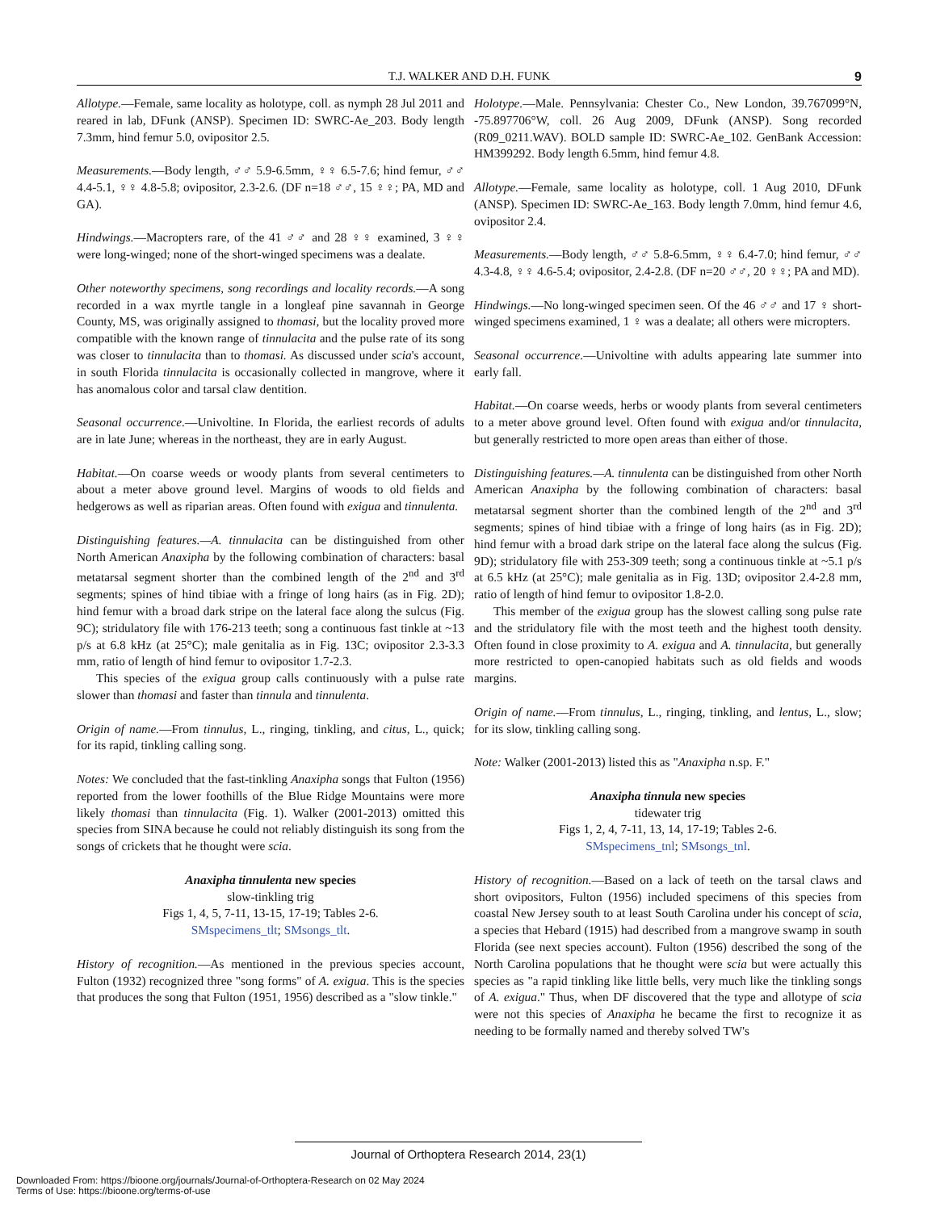T.J. WALKER AND D.H. FUNK 9
Allotype.—Female, same locality as holotype, coll. as nymph 28 Jul 2011 and reared in lab, DFunk (ANSP). Specimen ID: SWRC-Ae_203. Body length 7.3mm, hind femur 5.0, ovipositor 2.5.
Measurements.—Body length, ♂♂ 5.9-6.5mm, ♀♀ 6.5-7.6; hind femur, ♂♂ 4.4-5.1, ♀♀ 4.8-5.8; ovipositor, 2.3-2.6. (DF n=18 ♂♂, 15 ♀♀; PA, MD and GA).
Hindwings.—Macropters rare, of the 41 ♂♂ and 28 ♀♀ examined, 3 ♀♀ were long-winged; none of the short-winged specimens was a dealate.
Other noteworthy specimens, song recordings and locality records.—A song recorded in a wax myrtle tangle in a longleaf pine savannah in George County, MS, was originally assigned to thomasi, but the locality proved more compatible with the known range of tinnulacita and the pulse rate of its song was closer to tinnulacita than to thomasi. As discussed under scia's account, in south Florida tinnulacita is occasionally collected in mangrove, where it has anomalous color and tarsal claw dentition.
Seasonal occurrence.—Univoltine. In Florida, the earliest records of adults are in late June; whereas in the northeast, they are in early August.
Habitat.—On coarse weeds or woody plants from several centimeters to about a meter above ground level. Margins of woods to old fields and hedgerows as well as riparian areas. Often found with exigua and tinnulenta.
Distinguishing features.—A. tinnulacita can be distinguished from other North American Anaxipha by the following combination of characters: basal metatarsal segment shorter than the combined length of the 2<sup>nd</sup> and 3<sup>rd</sup> segments; spines of hind tibiae with a fringe of long hairs (as in Fig. 2D); hind femur with a broad dark stripe on the lateral face along the sulcus (Fig. 9C); stridulatory file with 176-213 teeth; song a continuous fast tinkle at ~13 p/s at 6.8 kHz (at 25°C); male genitalia as in Fig. 13C; ovipositor 2.3-3.3 mm, ratio of length of hind femur to ovipositor 1.7-2.3.
This species of the exigua group calls continuously with a pulse rate slower than thomasi and faster than tinnula and tinnulenta.
Origin of name.—From tinnulus, L., ringing, tinkling, and citus, L., quick; for its rapid, tinkling calling song.
Notes: We concluded that the fast-tinkling Anaxipha songs that Fulton (1956) reported from the lower foothills of the Blue Ridge Mountains were more likely thomasi than tinnulacita (Fig. 1). Walker (2001-2013) omitted this species from SINA because he could not reliably distinguish its song from the songs of crickets that he thought were scia.
Anaxipha tinnulenta new species
slow-tinkling trig
Figs 1, 4, 5, 7-11, 13-15, 17-19; Tables 2-6.
SMspecimens_tlt; SMsongs_tlt.
History of recognition.—As mentioned in the previous species account, Fulton (1932) recognized three "song forms" of A. exigua. This is the species that produces the song that Fulton (1951, 1956) described as a "slow tinkle."
Holotype.—Male. Pennsylvania: Chester Co., New London, 39.767099°N, -75.897706°W, coll. 26 Aug 2009, DFunk (ANSP). Song recorded (R09_0211.WAV). BOLD sample ID: SWRC-Ae_102. GenBank Accession: HM399292. Body length 6.5mm, hind femur 4.8.
Allotype.—Female, same locality as holotype, coll. 1 Aug 2010, DFunk (ANSP). Specimen ID: SWRC-Ae_163. Body length 7.0mm, hind femur 4.6, ovipositor 2.4.
Measurements.—Body length, ♂♂ 5.8-6.5mm, ♀♀ 6.4-7.0; hind femur, ♂♂ 4.3-4.8, ♀♀ 4.6-5.4; ovipositor, 2.4-2.8. (DF n=20 ♂♂, 20 ♀♀; PA and MD).
Hindwings.—No long-winged specimen seen. Of the 46 ♂♂ and 17 ♀ short-winged specimens examined, 1 ♀ was a dealate; all others were micropters.
Seasonal occurrence.—Univoltine with adults appearing late summer into early fall.
Habitat.—On coarse weeds, herbs or woody plants from several centimeters to a meter above ground level. Often found with exigua and/or tinnulacita, but generally restricted to more open areas than either of those.
Distinguishing features.—A. tinnulenta can be distinguished from other North American Anaxipha by the following combination of characters: basal metatarsal segment shorter than the combined length of the 2<sup>nd</sup> and 3<sup>rd</sup> segments; spines of hind tibiae with a fringe of long hairs (as in Fig. 2D); hind femur with a broad dark stripe on the lateral face along the sulcus (Fig. 9D); stridulatory file with 253-309 teeth; song a continuous tinkle at ~5.1 p/s at 6.5 kHz (at 25°C); male genitalia as in Fig. 13D; ovipositor 2.4-2.8 mm, ratio of length of hind femur to ovipositor 1.8-2.0.
This member of the exigua group has the slowest calling song pulse rate and the stridulatory file with the most teeth and the highest tooth density. Often found in close proximity to A. exigua and A. tinnulacita, but generally more restricted to open-canopied habitats such as old fields and woods margins.
Origin of name.—From tinnulus, L., ringing, tinkling, and lentus, L., slow; for its slow, tinkling calling song.
Note: Walker (2001-2013) listed this as "Anaxipha n.sp. F."
Anaxipha tinnula new species
tidewater trig
Figs 1, 2, 4, 7-11, 13, 14, 17-19; Tables 2-6.
SMspecimens_tnl; SMsongs_tnl.
History of recognition.—Based on a lack of teeth on the tarsal claws and short ovipositors, Fulton (1956) included specimens of this species from coastal New Jersey south to at least South Carolina under his concept of scia, a species that Hebard (1915) had described from a mangrove swamp in south Florida (see next species account). Fulton (1956) described the song of the North Carolina populations that he thought were scia but were actually this species as "a rapid tinkling like little bells, very much like the tinkling songs of A. exigua." Thus, when DF discovered that the type and allotype of scia were not this species of Anaxipha he became the first to recognize it as needing to be formally named and thereby solved TW's
Journal of Orthoptera Research 2014, 23(1)
Downloaded From: https://bioone.org/journals/Journal-of-Orthoptera-Research on 02 May 2024
Terms of Use: https://bioone.org/terms-of-use